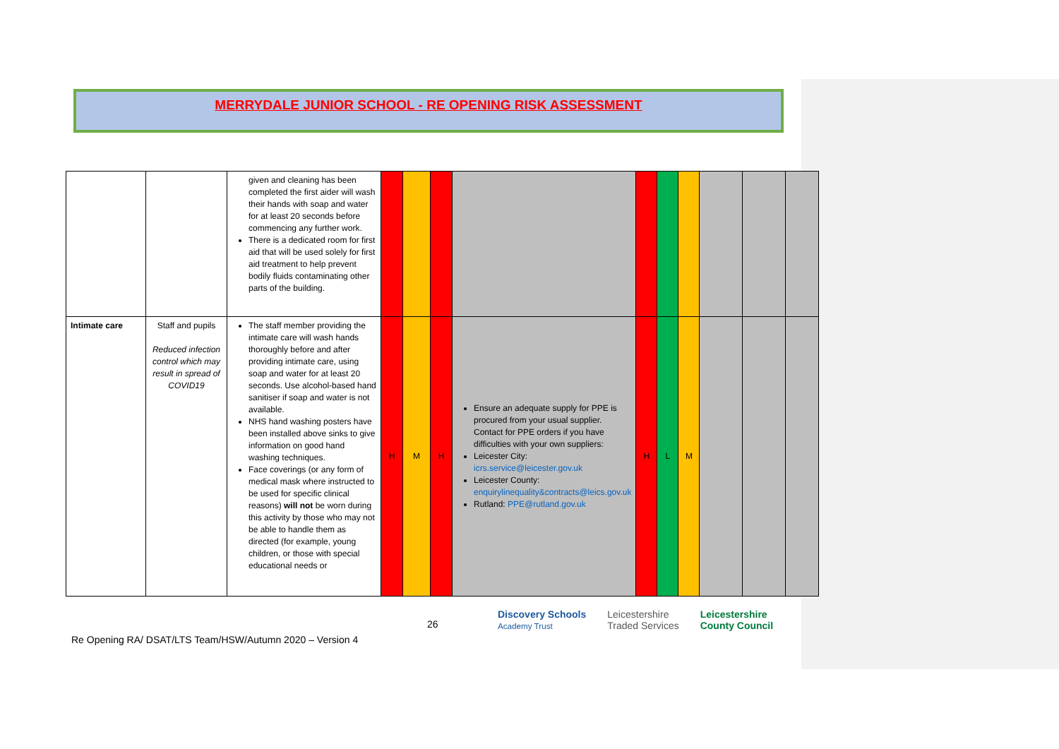MERRYDALE JUNIOR SCHOOL - RE OPENING RISK ASSESSMENT
| | | given and cleaning has been completed the first aider will wash their hands with soap and water for at least 20 seconds before commencing any further work. There is a dedicated room for first aid that will be used solely for first aid treatment to help prevent bodily fluids contaminating other parts of the building. | | | | | | | | | | |
| Intimate care | Staff and pupils Reduced infection control which may result in spread of COVID19 | The staff member providing the intimate care will wash hands thoroughly before and after providing intimate care, using soap and water for at least 20 seconds. Use alcohol-based hand sanitiser if soap and water is not available. NHS hand washing posters have been installed above sinks to give information on good hand washing techniques. Face coverings (or any form of medical mask where instructed to be used for specific clinical reasons) will not be worn during this activity by those who may not be able to handle them as directed (for example, young children, or those with special educational needs or | H | M | H | Ensure an adequate supply for PPE is procured from your usual supplier. Contact for PPE orders if you have difficulties with your own suppliers: Leicester City: icrs.service@leicester.gov.uk Leicester County: enquirylinequality&contracts@leics.gov.uk Rutland: PPE@rutland.gov.uk | H | L | M | | | |
26
Discovery Schools
Academy Trust Leicestershire
Traded Services Leicestershire
County Council
Re Opening RA/ DSAT/LTS Team/HSW/Autumn 2020 – Version 4